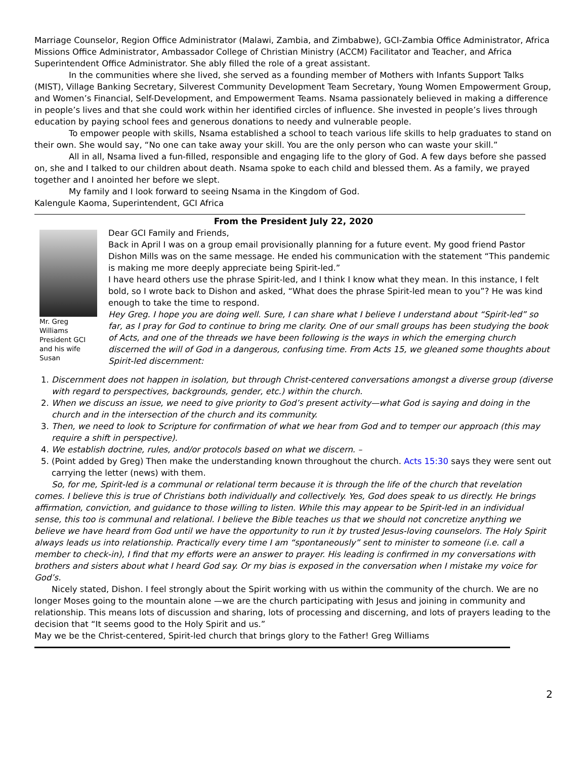Marriage Counselor, Region Office Administrator (Malawi, Zambia, and Zimbabwe), GCI-Zambia Office Administrator, Africa Missions Office Administrator, Ambassador College of Christian Ministry (ACCM) Facilitator and Teacher, and Africa Superintendent Office Administrator. She ably filled the role of a great assistant.
In the communities where she lived, she served as a founding member of Mothers with Infants Support Talks (MIST), Village Banking Secretary, Silverest Community Development Team Secretary, Young Women Empowerment Group, and Women’s Financial, Self-Development, and Empowerment Teams. Nsama passionately believed in making a difference in people’s lives and that she could work within her identified circles of influence. She invested in people’s lives through education by paying school fees and generous donations to needy and vulnerable people.
To empower people with skills, Nsama established a school to teach various life skills to help graduates to stand on their own. She would say, “No one can take away your skill. You are the only person who can waste your skill.”
All in all, Nsama lived a fun-filled, responsible and engaging life to the glory of God. A few days before she passed on, she and I talked to our children about death. Nsama spoke to each child and blessed them. As a family, we prayed together and I anointed her before we slept.
My family and I look forward to seeing Nsama in the Kingdom of God.
Kalengule Kaoma, Superintendent, GCI Africa
From the President July 22, 2020
Mr. Greg Williams President GCI and his wife Susan
Dear GCI Family and Friends,
Back in April I was on a group email provisionally planning for a future event. My good friend Pastor Dishon Mills was on the same message. He ended his communication with the statement “This pandemic is making me more deeply appreciate being Spirit-led.”
I have heard others use the phrase Spirit-led, and I think I know what they mean. In this instance, I felt bold, so I wrote back to Dishon and asked, “What does the phrase Spirit-led mean to you”? He was kind enough to take the time to respond.
Hey Greg. I hope you are doing well. Sure, I can share what I believe I understand about “Spirit-led” so far, as I pray for God to continue to bring me clarity. One of our small groups has been studying the book of Acts, and one of the threads we have been following is the ways in which the emerging church discerned the will of God in a dangerous, confusing time. From Acts 15, we gleaned some thoughts about Spirit-led discernment:
1. Discernment does not happen in isolation, but through Christ-centered conversations amongst a diverse group (diverse with regard to perspectives, backgrounds, gender, etc.) within the church.
2. When we discuss an issue, we need to give priority to God’s present activity—what God is saying and doing in the church and in the intersection of the church and its community.
3. Then, we need to look to Scripture for confirmation of what we hear from God and to temper our approach (this may require a shift in perspective).
4. We establish doctrine, rules, and/or protocols based on what we discern. –
5. (Point added by Greg) Then make the understanding known throughout the church. Acts 15:30 says they were sent out carrying the letter (news) with them.
So, for me, Spirit-led is a communal or relational term because it is through the life of the church that revelation comes. I believe this is true of Christians both individually and collectively. Yes, God does speak to us directly. He brings affirmation, conviction, and guidance to those willing to listen. While this may appear to be Spirit-led in an individual sense, this too is communal and relational. I believe the Bible teaches us that we should not concretize anything we believe we have heard from God until we have the opportunity to run it by trusted Jesus-loving counselors. The Holy Spirit always leads us into relationship. Practically every time I am “spontaneously” sent to minister to someone (i.e. call a member to check-in), I find that my efforts were an answer to prayer. His leading is confirmed in my conversations with brothers and sisters about what I heard God say. Or my bias is exposed in the conversation when I mistake my voice for God’s.
Nicely stated, Dishon. I feel strongly about the Spirit working with us within the community of the church. We are no longer Moses going to the mountain alone —we are the church participating with Jesus and joining in community and relationship. This means lots of discussion and sharing, lots of processing and discerning, and lots of prayers leading to the decision that “It seems good to the Holy Spirit and us.”
May we be the Christ-centered, Spirit-led church that brings glory to the Father! Greg Williams
2